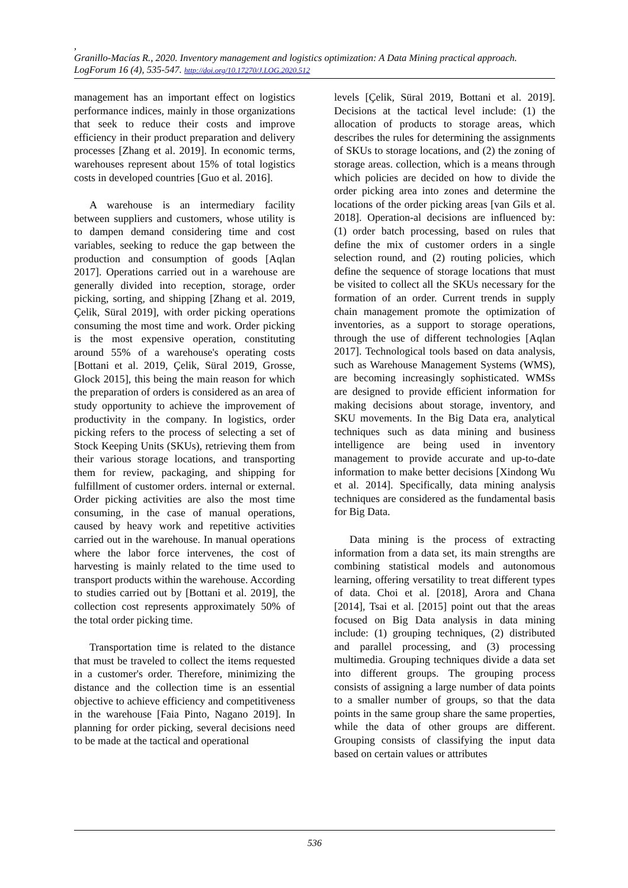,
Granillo-Macías R., 2020. Inventory management and logistics optimization: A Data Mining practical approach. LogForum 16 (4), 535-547. http://doi.org/10.17270/J.LOG.2020.512
management has an important effect on logistics performance indices, mainly in those organizations that seek to reduce their costs and improve efficiency in their product preparation and delivery processes [Zhang et al. 2019]. In economic terms, warehouses represent about 15% of total logistics costs in developed countries [Guo et al. 2016].
A warehouse is an intermediary facility between suppliers and customers, whose utility is to dampen demand considering time and cost variables, seeking to reduce the gap between the production and consumption of goods [Aqlan 2017]. Operations carried out in a warehouse are generally divided into reception, storage, order picking, sorting, and shipping [Zhang et al. 2019, Çelik, Süral 2019], with order picking operations consuming the most time and work. Order picking is the most expensive operation, constituting around 55% of a warehouse's operating costs [Bottani et al. 2019, Çelik, Süral 2019, Grosse, Glock 2015], this being the main reason for which the preparation of orders is considered as an area of study opportunity to achieve the improvement of productivity in the company. In logistics, order picking refers to the process of selecting a set of Stock Keeping Units (SKUs), retrieving them from their various storage locations, and transporting them for review, packaging, and shipping for fulfillment of customer orders. internal or external. Order picking activities are also the most time consuming, in the case of manual operations, caused by heavy work and repetitive activities carried out in the warehouse. In manual operations where the labor force intervenes, the cost of harvesting is mainly related to the time used to transport products within the warehouse. According to studies carried out by [Bottani et al. 2019], the collection cost represents approximately 50% of the total order picking time.
Transportation time is related to the distance that must be traveled to collect the items requested in a customer's order. Therefore, minimizing the distance and the collection time is an essential objective to achieve efficiency and competitiveness in the warehouse [Faia Pinto, Nagano 2019]. In planning for order picking, several decisions need to be made at the tactical and operational
levels [Çelik, Süral 2019, Bottani et al. 2019]. Decisions at the tactical level include: (1) the allocation of products to storage areas, which describes the rules for determining the assignments of SKUs to storage locations, and (2) the zoning of storage areas. collection, which is a means through which policies are decided on how to divide the order picking area into zones and determine the locations of the order picking areas [van Gils et al. 2018]. Operation-al decisions are influenced by: (1) order batch processing, based on rules that define the mix of customer orders in a single selection round, and (2) routing policies, which define the sequence of storage locations that must be visited to collect all the SKUs necessary for the formation of an order. Current trends in supply chain management promote the optimization of inventories, as a support to storage operations, through the use of different technologies [Aqlan 2017]. Technological tools based on data analysis, such as Warehouse Management Systems (WMS), are becoming increasingly sophisticated. WMSs are designed to provide efficient information for making decisions about storage, inventory, and SKU movements. In the Big Data era, analytical techniques such as data mining and business intelligence are being used in inventory management to provide accurate and up-to-date information to make better decisions [Xindong Wu et al. 2014]. Specifically, data mining analysis techniques are considered as the fundamental basis for Big Data.
Data mining is the process of extracting information from a data set, its main strengths are combining statistical models and autonomous learning, offering versatility to treat different types of data. Choi et al. [2018], Arora and Chana [2014], Tsai et al. [2015] point out that the areas focused on Big Data analysis in data mining include: (1) grouping techniques, (2) distributed and parallel processing, and (3) processing multimedia. Grouping techniques divide a data set into different groups. The grouping process consists of assigning a large number of data points to a smaller number of groups, so that the data points in the same group share the same properties, while the data of other groups are different. Grouping consists of classifying the input data based on certain values or attributes
536